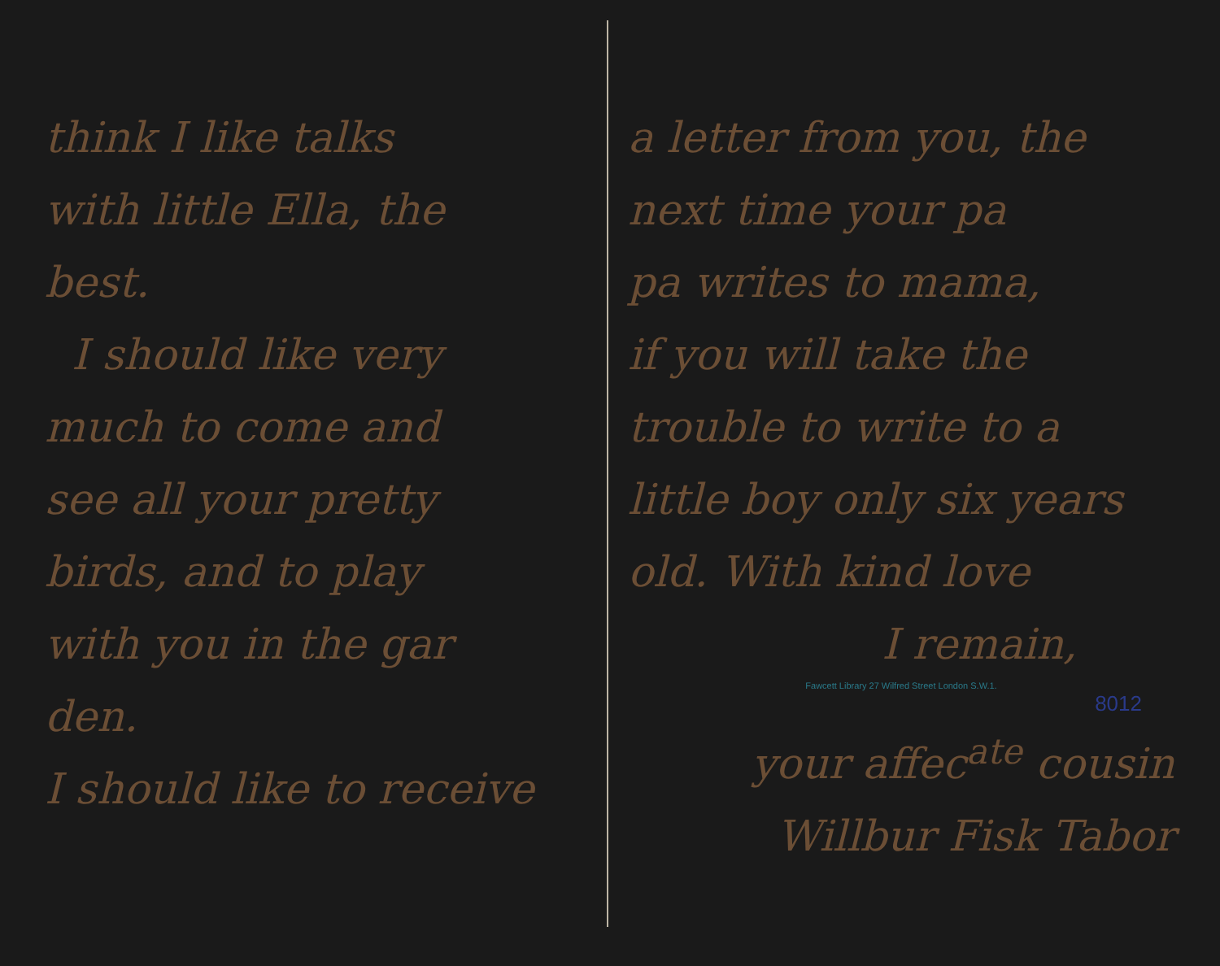think I like talks
with little Ella, the
best.
I should like very
much to come and
see all your pretty
birds, and to play
with you in the gar
den.
I should like to receive
a letter from you, the
next time your pa
pa writes to mama,
if you will take the
trouble to write to a
little boy only six years
old. With kind love
I remain,
Fawcett Library 27 Wilfred Street London S.W.1.
8012
your affec<sup>ate</sup> cousin
Willbur Fisk Tabor